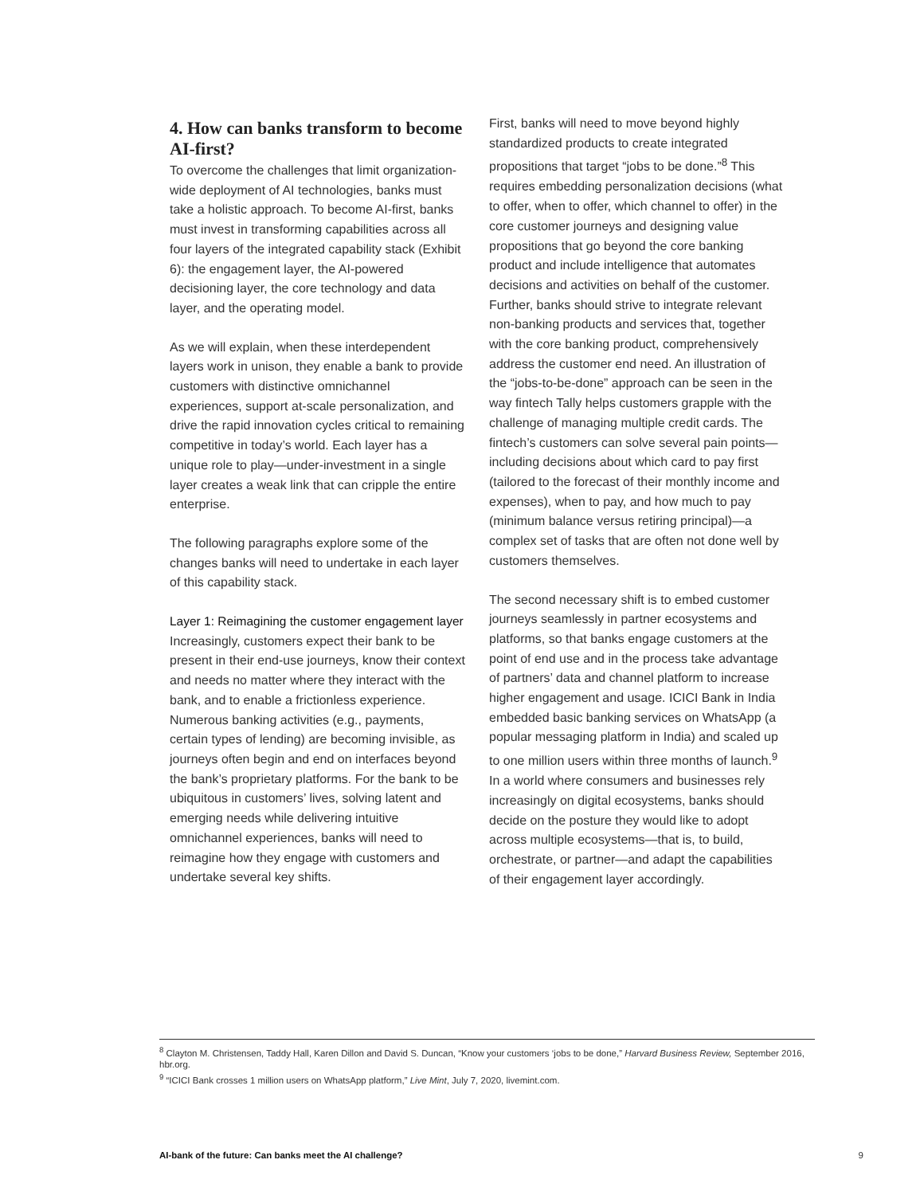4. How can banks transform to become AI-first?
To overcome the challenges that limit organization-wide deployment of AI technologies, banks must take a holistic approach. To become AI-first, banks must invest in transforming capabilities across all four layers of the integrated capability stack (Exhibit 6): the engagement layer, the AI-powered decisioning layer, the core technology and data layer, and the operating model.
As we will explain, when these interdependent layers work in unison, they enable a bank to provide customers with distinctive omnichannel experiences, support at-scale personalization, and drive the rapid innovation cycles critical to remaining competitive in today’s world. Each layer has a unique role to play—under-investment in a single layer creates a weak link that can cripple the entire enterprise.
The following paragraphs explore some of the changes banks will need to undertake in each layer of this capability stack.
Layer 1: Reimagining the customer engagement layer
Increasingly, customers expect their bank to be present in their end-use journeys, know their context and needs no matter where they interact with the bank, and to enable a frictionless experience. Numerous banking activities (e.g., payments, certain types of lending) are becoming invisible, as journeys often begin and end on interfaces beyond the bank’s proprietary platforms. For the bank to be ubiquitous in customers’ lives, solving latent and emerging needs while delivering intuitive omnichannel experiences, banks will need to reimagine how they engage with customers and undertake several key shifts.
First, banks will need to move beyond highly standardized products to create integrated propositions that target “jobs to be done.”<sup>8</sup> This requires embedding personalization decisions (what to offer, when to offer, which channel to offer) in the core customer journeys and designing value propositions that go beyond the core banking product and include intelligence that automates decisions and activities on behalf of the customer. Further, banks should strive to integrate relevant non-banking products and services that, together with the core banking product, comprehensively address the customer end need. An illustration of the “jobs-to-be-done” approach can be seen in the way fintech Tally helps customers grapple with the challenge of managing multiple credit cards. The fintech’s customers can solve several pain points—including decisions about which card to pay first (tailored to the forecast of their monthly income and expenses), when to pay, and how much to pay (minimum balance versus retiring principal)—a complex set of tasks that are often not done well by customers themselves.
The second necessary shift is to embed customer journeys seamlessly in partner ecosystems and platforms, so that banks engage customers at the point of end use and in the process take advantage of partners’ data and channel platform to increase higher engagement and usage. ICICI Bank in India embedded basic banking services on WhatsApp (a popular messaging platform in India) and scaled up to one million users within three months of launch.<sup>9</sup> In a world where consumers and businesses rely increasingly on digital ecosystems, banks should decide on the posture they would like to adopt across multiple ecosystems—that is, to build, orchestrate, or partner—and adapt the capabilities of their engagement layer accordingly.
<sup>8</sup> Clayton M. Christensen, Taddy Hall, Karen Dillon and David S. Duncan, “Know your customers ‘jobs to be done,” Harvard Business Review, September 2016, hbr.org.
<sup>9</sup> “ICICI Bank crosses 1 million users on WhatsApp platform,” Live Mint, July 7, 2020, livemint.com.
AI-bank of the future: Can banks meet the AI challenge? 9